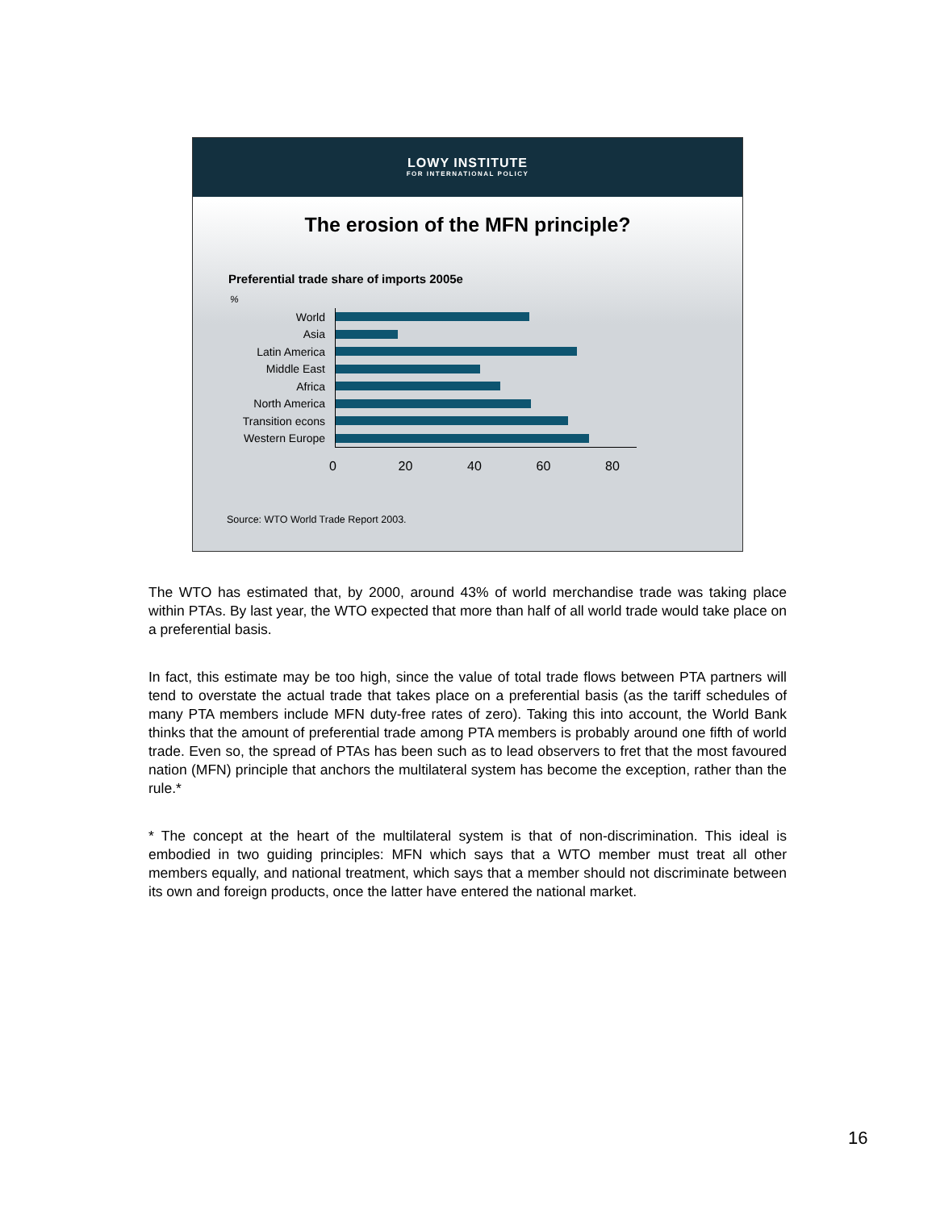LOWY INSTITUTE
FOR INTERNATIONAL POLICY
The erosion of the MFN principle?
Preferential trade share of imports 2005e
%
World
Asia
Latin America
Middle East
Africa
North America
Transition econs
Western Europe
0 20 40 60 80
Source: WTO World Trade Report 2003.
The WTO has estimated that, by 2000, around 43% of world merchandise trade was taking place within PTAs. By last year, the WTO expected that more than half of all world trade would take place on a preferential basis.
In fact, this estimate may be too high, since the value of total trade flows between PTA partners will tend to overstate the actual trade that takes place on a preferential basis (as the tariff schedules of many PTA members include MFN duty-free rates of zero). Taking this into account, the World Bank thinks that the amount of preferential trade among PTA members is probably around one fifth of world trade. Even so, the spread of PTAs has been such as to lead observers to fret that the most favoured nation (MFN) principle that anchors the multilateral system has become the exception, rather than the rule.*
* The concept at the heart of the multilateral system is that of non-discrimination. This ideal is embodied in two guiding principles: MFN which says that a WTO member must treat all other members equally, and national treatment, which says that a member should not discriminate between its own and foreign products, once the latter have entered the national market.
16